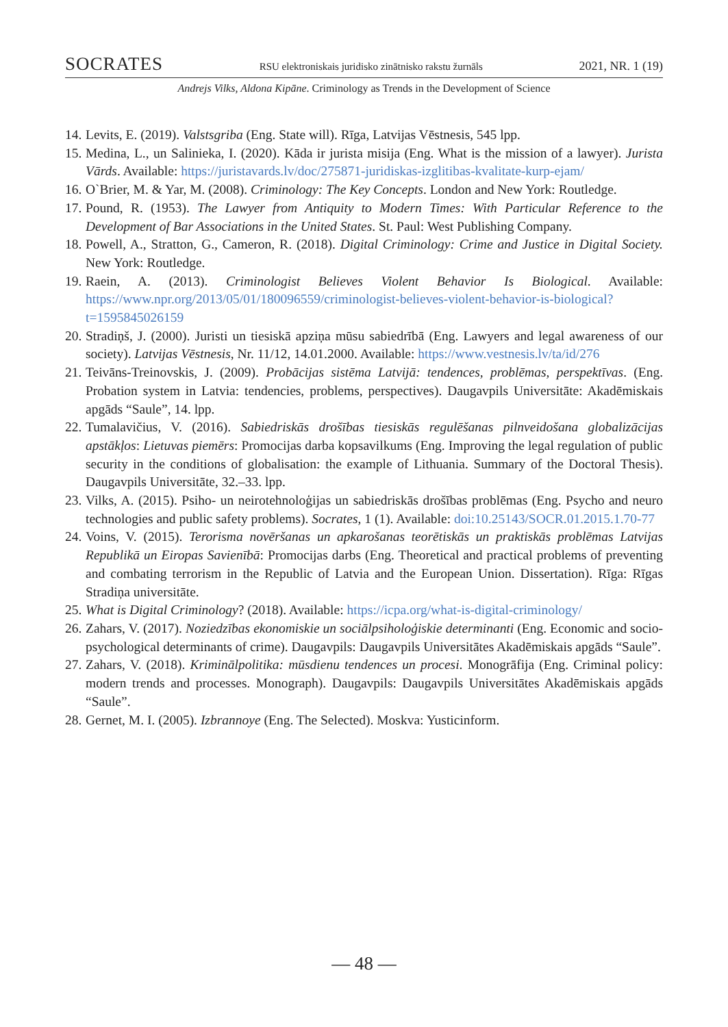SOCRATES RSU elektroniskais juridisko zinātnisko rakstu žurnāls 2021, NR. 1 (19)
Andrejs Vilks, Aldona Kipāne. Criminology as Trends in the Development of Science
14. Levits, E. (2019). Valstsgriba (Eng. State will). Rīga, Latvijas Vēstnesis, 545 lpp.
15. Medina, L., un Salinieka, I. (2020). Kāda ir jurista misija (Eng. What is the mission of a lawyer). Jurista Vārds. Available: https://juristavards.lv/doc/275871-juridiskas-izglitibas-kvalitate-kurp-ejam/
16. O`Brier, M. & Yar, M. (2008). Criminology: The Key Concepts. London and New York: Routledge.
17. Pound, R. (1953). The Lawyer from Antiquity to Modern Times: With Particular Reference to the Development of Bar Associations in the United States. St. Paul: West Publishing Company.
18. Powell, A., Stratton, G., Cameron, R. (2018). Digital Criminology: Crime and Justice in Digital Society. New York: Routledge.
19. Raein, A. (2013). Criminologist Believes Violent Behavior Is Biological. Available: https://www.npr.org/2013/05/01/180096559/criminologist-believes-violent-behavior-is-biological?t=1595845026159
20. Stradiņš, J. (2000). Juristi un tiesiskā apziņa mūsu sabiedrībā (Eng. Lawyers and legal awareness of our society). Latvijas Vēstnesis, Nr. 11/12, 14.01.2000. Available: https://www.vestnesis.lv/ta/id/276
21. Teivāns-Treinovskis, J. (2009). Probācijas sistēma Latvijā: tendences, problēmas, perspektīvas. (Eng. Probation system in Latvia: tendencies, problems, perspectives). Daugavpils Universitāte: Akadēmiskais apgāds “Saule”, 14. lpp.
22. Tumalavičius, V. (2016). Sabiedriskās drošības tiesiskās regulēšanas pilnveidošana globalizācijas apstākļos: Lietuvas piemērs: Promocijas darba kopsavilkums (Eng. Improving the legal regulation of public security in the conditions of globalisation: the example of Lithuania. Summary of the Doctoral Thesis). Daugavpils Universitāte, 32.–33. lpp.
23. Vilks, A. (2015). Psiho- un neirotehnoloģijas un sabiedriskās drošības problēmas (Eng. Psycho and neuro technologies and public safety problems). Socrates, 1 (1). Available: doi:10.25143/SOCR.01.2015.1.70-77
24. Voins, V. (2015). Terorisma novēršanas un apkarošanas teorētiskās un praktiskās problēmas Latvijas Republikā un Eiropas Savienībā: Promocijas darbs (Eng. Theoretical and practical problems of preventing and combating terrorism in the Republic of Latvia and the European Union. Dissertation). Rīga: Rīgas Stradiņa universitāte.
25. What is Digital Criminology? (2018). Available: https://icpa.org/what-is-digital-criminology/
26. Zahars, V. (2017). Noziedzības ekonomiskie un sociālpsiholoģiskie determinanti (Eng. Economic and socio-psychological determinants of crime). Daugavpils: Daugavpils Universitātes Akadēmiskais apgāds “Saule”.
27. Zahars, V. (2018). Kriminālpolitika: mūsdienu tendences un procesi. Monogrāfija (Eng. Criminal policy: modern trends and processes. Monograph). Daugavpils: Daugavpils Universitātes Akadēmiskais apgāds “Saule”.
28. Gernet, M. I. (2005). Izbrannoye (Eng. The Selected). Moskva: Yusticinform.
— 48 —